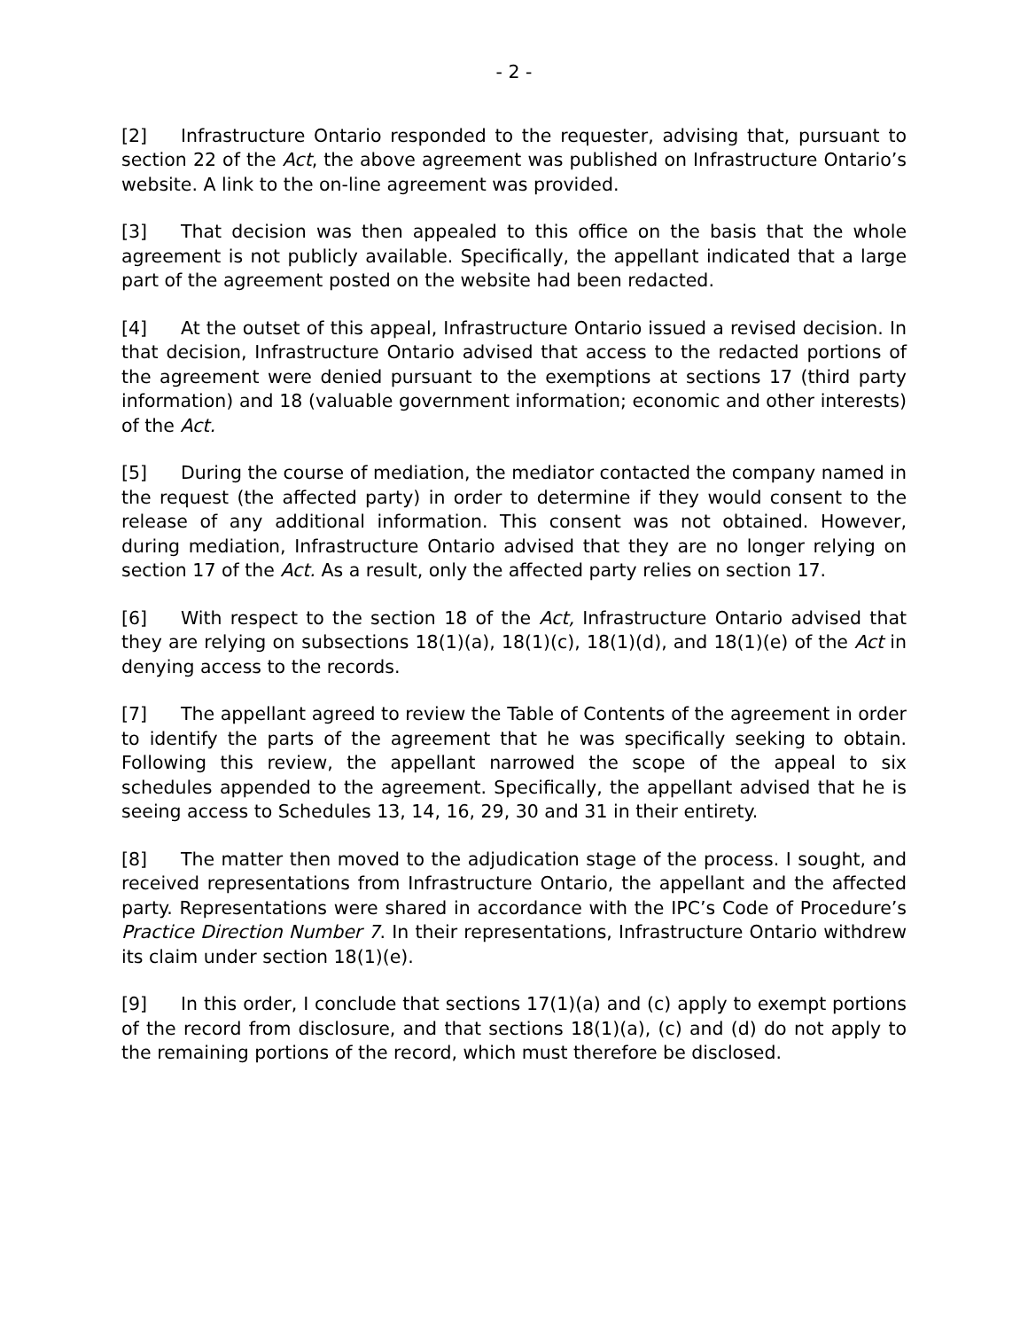- 2 -
[2] Infrastructure Ontario responded to the requester, advising that, pursuant to section 22 of the Act, the above agreement was published on Infrastructure Ontario’s website. A link to the on-line agreement was provided.
[3] That decision was then appealed to this office on the basis that the whole agreement is not publicly available. Specifically, the appellant indicated that a large part of the agreement posted on the website had been redacted.
[4] At the outset of this appeal, Infrastructure Ontario issued a revised decision. In that decision, Infrastructure Ontario advised that access to the redacted portions of the agreement were denied pursuant to the exemptions at sections 17 (third party information) and 18 (valuable government information; economic and other interests) of the Act.
[5] During the course of mediation, the mediator contacted the company named in the request (the affected party) in order to determine if they would consent to the release of any additional information. This consent was not obtained. However, during mediation, Infrastructure Ontario advised that they are no longer relying on section 17 of the Act. As a result, only the affected party relies on section 17.
[6] With respect to the section 18 of the Act, Infrastructure Ontario advised that they are relying on subsections 18(1)(a), 18(1)(c), 18(1)(d), and 18(1)(e) of the Act in denying access to the records.
[7] The appellant agreed to review the Table of Contents of the agreement in order to identify the parts of the agreement that he was specifically seeking to obtain. Following this review, the appellant narrowed the scope of the appeal to six schedules appended to the agreement. Specifically, the appellant advised that he is seeing access to Schedules 13, 14, 16, 29, 30 and 31 in their entirety.
[8] The matter then moved to the adjudication stage of the process. I sought, and received representations from Infrastructure Ontario, the appellant and the affected party. Representations were shared in accordance with the IPC’s Code of Procedure’s Practice Direction Number 7. In their representations, Infrastructure Ontario withdrew its claim under section 18(1)(e).
[9] In this order, I conclude that sections 17(1)(a) and (c) apply to exempt portions of the record from disclosure, and that sections 18(1)(a), (c) and (d) do not apply to the remaining portions of the record, which must therefore be disclosed.